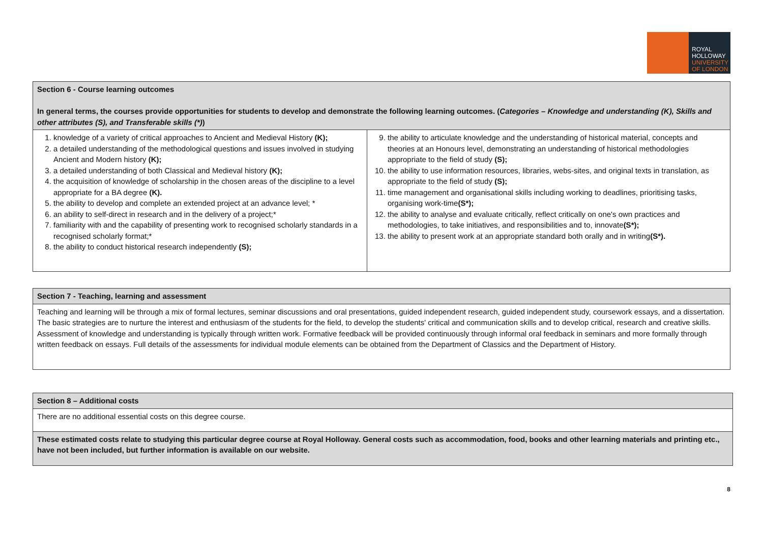ROYAL
HOLLOWAY
UNIVERSITY
OF LONDON
| Section 6 - Course learning outcomes In general terms, the courses provide opportunities for students to develop and demonstrate the following learning outcomes. ( Categories – Knowledge and understanding (K), Skills and other attributes (S), and Transferable skills (*) ) | |
| 1. knowledge of a variety of critical approaches to Ancient and Medieval History (K); 2. a detailed understanding of the methodological questions and issues involved in studying Ancient and Modern history (K); 3. a detailed understanding of both Classical and Medieval history (K); 4. the acquisition of knowledge of scholarship in the chosen areas of the discipline to a level appropriate for a BA degree (K). 5. the ability to develop and complete an extended project at an advance level; * 6. an ability to self-direct in research and in the delivery of a project;* 7. familiarity with and the capability of presenting work to recognised scholarly standards in a recognised scholarly format;* 8. the ability to conduct historical research independently (S); | 9. the ability to articulate knowledge and the understanding of historical material, concepts and theories at an Honours level, demonstrating an understanding of historical methodologies appropriate to the field of study (S); 10. the ability to use information resources, libraries, webs-sites, and original texts in translation, as appropriate to the field of study (S); 11. time management and organisational skills including working to deadlines, prioritising tasks, organising work-time (S*); 12. the ability to analyse and evaluate critically, reflect critically on one's own practices and methodologies, to take initiatives, and responsibilities and to, innovate (S*); 13. the ability to present work at an appropriate standard both orally and in writing (S*). |
| Section 7 - Teaching, learning and assessment |
| Teaching and learning will be through a mix of formal lectures, seminar discussions and oral presentations, guided independent research, guided independent study, coursework essays, and a dissertation. The basic strategies are to nurture the interest and enthusiasm of the students for the field, to develop the students' critical and communication skills and to develop critical, research and creative skills. Assessment of knowledge and understanding is typically through written work. Formative feedback will be provided continuously through informal oral feedback in seminars and more formally through written feedback on essays. Full details of the assessments for individual module elements can be obtained from the Department of Classics and the Department of History. |
| Section 8 – Additional costs |
| There are no additional essential costs on this degree course. |
| These estimated costs relate to studying this particular degree course at Royal Holloway. General costs such as accommodation, food, books and other learning materials and printing etc., have not been included, but further information is available on our website. |
8